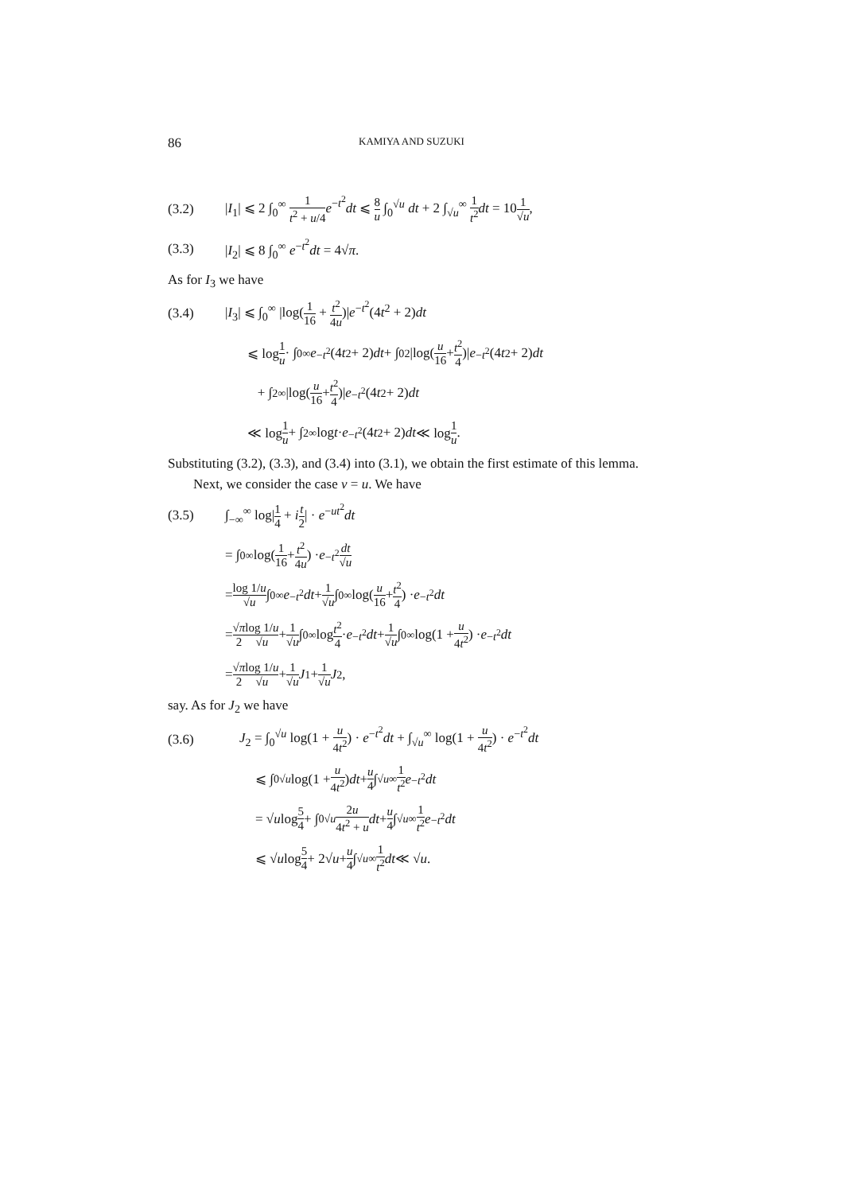86 KAMIYA AND SUZUKI
(3.2) |I<sub>1</sub>| ⩽ 2 ∫<sub>0</sub><sup>∞</sup> 1 t<sup>2</sup> + u/4 e<sup>−t<sup>2</sup></sup>dt ⩽ 8 u ∫<sub>0</sub><sup>√u</sup> dt + 2 ∫<sub>√u</sub><sup>∞</sup> 1 t<sup>2</sup> dt = 101 √u,
(3.3) |I<sub>2</sub>| ⩽ 8 ∫<sub>0</sub><sup>∞</sup> e<sup>−t<sup>2</sup></sup>dt = 4√π.
As for I<sub>3</sub> we have
(3.4) |I<sub>3</sub>| ⩽ ∫<sub>0</sub><sup>∞</sup> |log(1 16 + t<sup>2</sup> 4u)|e<sup>−t<sup>2</sup></sup>(4t<sup>2</sup> + 2)dt
⩽ log 1 u · ∫<sub>0</sub><sup>∞</sup> e<sup>−t<sup>2</sup></sup>(4 t<sup>2</sup> + 2) dt + ∫<sub>0</sub><sup>2</sup> |log(u 16 + t<sup>2</sup> 4)| e<sup>−t<sup>2</sup></sup>(4 t<sup>2</sup> + 2) dt
+ ∫<sub>2</sub><sup>∞</sup> |log(u 16 + t<sup>2</sup> 4)| e<sup>−t<sup>2</sup></sup>(4 t<sup>2</sup> + 2) dt
≪ log 1 u + ∫<sub>2</sub><sup>∞</sup> log t · e<sup>−t<sup>2</sup></sup>(4 t<sup>2</sup> + 2) dt ≪ log 1 u.
Substituting (3.2), (3.3), and (3.4) into (3.1), we obtain the first estimate of this lemma.
Next, we consider the case v = u. We have
(3.5) ∫<sub>−∞</sub><sup>∞</sup> log|1 4 + it 2| · e<sup>−ut<sup>2</sup></sup>dt
= ∫<sub>0</sub><sup>∞</sup> log(1 16 + t<sup>2</sup> 4u) · e<sup>−t<sup>2</sup></sup> dt √u
= log 1/u √u ∫<sub>0</sub><sup>∞</sup> e<sup>−t<sup>2</sup></sup> dt + 1 √u ∫<sub>0</sub><sup>∞</sup> log(u 16 + t<sup>2</sup> 4) · e<sup>−t<sup>2</sup></sup> dt
= √π 2 log 1/u √u + 1 √u ∫<sub>0</sub><sup>∞</sup> log t<sup>2</sup> 4 · e<sup>−t<sup>2</sup></sup> dt + 1 √u ∫<sub>0</sub><sup>∞</sup> log(1 + u 4t<sup>2</sup>) · e<sup>−t<sup>2</sup></sup> dt
= √π 2 log 1/u √u + 1 √u J<sub>1</sub> + 1 √u J<sub>2</sub>,
say. As for J<sub>2</sub> we have
(3.6) J<sub>2</sub> = ∫<sub>0</sub><sup>√u</sup> log(1 + u 4t<sup>2</sup>) · e<sup>−t<sup>2</sup></sup>dt + ∫<sub>√u</sub><sup>∞</sup> log(1 + u 4t<sup>2</sup>) · e<sup>−t<sup>2</sup></sup>dt
⩽ ∫<sub>0</sub><sup>√u</sup> log(1 + u 4t<sup>2</sup>) dt + u 4 ∫<sub>√u</sub><sup>∞</sup> 1 t<sup>2</sup> e<sup>−t<sup>2</sup></sup> dt
= √ u log 5 4 + ∫<sub>0</sub><sup>√u</sup> 2u 4t<sup>2</sup> + u dt + u 4 ∫<sub>√u</sub><sup>∞</sup> 1 t<sup>2</sup> e<sup>−t<sup>2</sup></sup> dt
⩽ √ u log 5 4 + 2√ u + u 4 ∫<sub>√u</sub><sup>∞</sup> 1 t<sup>2</sup> dt ≪ √ u.